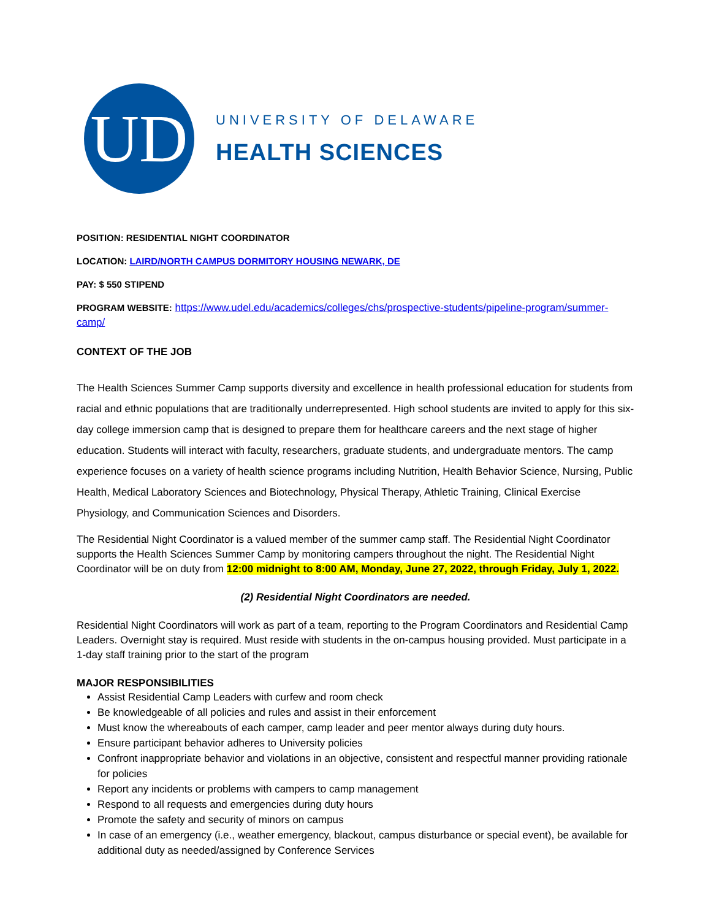UD
UNIVERSITY OF DELAWARE
HEALTH SCIENCES
POSITION: RESIDENTIAL NIGHT COORDINATOR
LOCATION: LAIRD/NORTH CAMPUS DORMITORY HOUSING NEWARK, DE
PAY: $ 550 STIPEND
PROGRAM WEBSITE: https://www.udel.edu/academics/colleges/chs/prospective-students/pipeline-program/summer-camp/
CONTEXT OF THE JOB
The Health Sciences Summer Camp supports diversity and excellence in health professional education for students from racial and ethnic populations that are traditionally underrepresented. High school students are invited to apply for this six-day college immersion camp that is designed to prepare them for healthcare careers and the next stage of higher education. Students will interact with faculty, researchers, graduate students, and undergraduate mentors. The camp experience focuses on a variety of health science programs including Nutrition, Health Behavior Science, Nursing, Public Health, Medical Laboratory Sciences and Biotechnology, Physical Therapy, Athletic Training, Clinical Exercise Physiology, and Communication Sciences and Disorders.
The Residential Night Coordinator is a valued member of the summer camp staff. The Residential Night Coordinator supports the Health Sciences Summer Camp by monitoring campers throughout the night. The Residential Night Coordinator will be on duty from 12:00 midnight to 8:00 AM, Monday, June 27, 2022, through Friday, July 1, 2022.
(2) Residential Night Coordinators are needed.
Residential Night Coordinators will work as part of a team, reporting to the Program Coordinators and Residential Camp Leaders. Overnight stay is required. Must reside with students in the on-campus housing provided. Must participate in a 1-day staff training prior to the start of the program
MAJOR RESPONSIBILITIES
Assist Residential Camp Leaders with curfew and room check
Be knowledgeable of all policies and rules and assist in their enforcement
Must know the whereabouts of each camper, camp leader and peer mentor always during duty hours.
Ensure participant behavior adheres to University policies
Confront inappropriate behavior and violations in an objective, consistent and respectful manner providing rationale for policies
Report any incidents or problems with campers to camp management
Respond to all requests and emergencies during duty hours
Promote the safety and security of minors on campus
In case of an emergency (i.e., weather emergency, blackout, campus disturbance or special event), be available for additional duty as needed/assigned by Conference Services